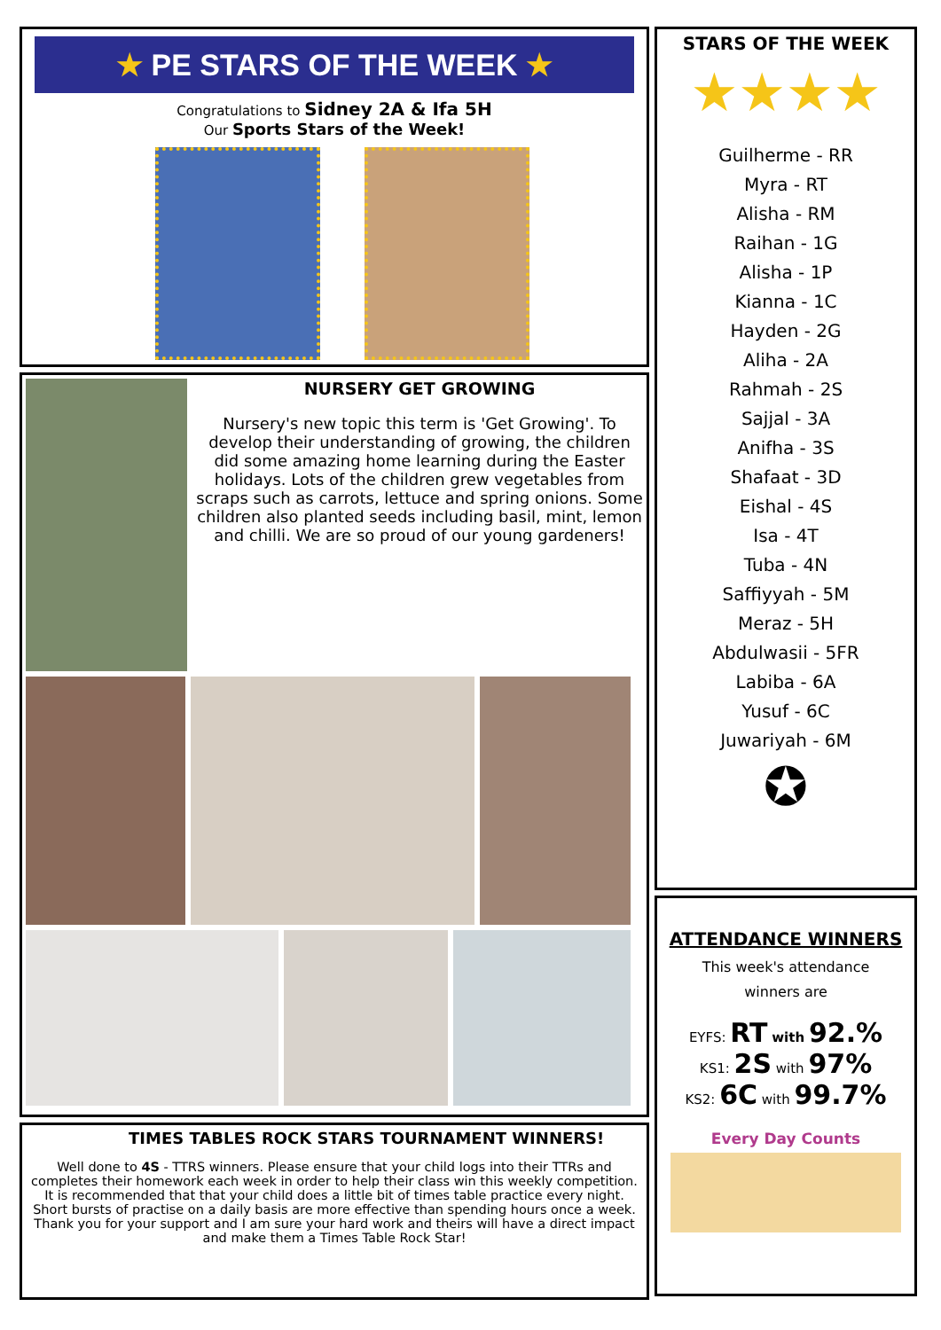★ PE STARS OF THE WEEK ★
Congratulations to Sidney 2A & Ifa 5H
Our Sports Stars of the Week!
NURSERY GET GROWING
Nursery's new topic this term is 'Get Growing'. To develop their understanding of growing, the children did some amazing home learning during the Easter holidays. Lots of the children grew vegetables from scraps such as carrots, lettuce and spring onions. Some children also planted seeds including basil, mint, lemon and chilli. We are so proud of our young gardeners!
TIMES TABLES ROCK STARS TOURNAMENT WINNERS!
Well done to 4S - TTRS winners. Please ensure that your child logs into their TTRs and completes their homework each week in order to help their class win this weekly competition. It is recommended that that your child does a little bit of times table practice every night. Short bursts of practise on a daily basis are more effective than spending hours once a week. Thank you for your support and I am sure your hard work and theirs will have a direct impact and make them a Times Table Rock Star!
STARS OF THE WEEK
★★★★
Guilherme - RR
Myra - RT
Alisha - RM
Raihan - 1G
Alisha - 1P
Kianna - 1C
Hayden - 2G
Aliha - 2A
Rahmah - 2S
Sajjal - 3A
Anifha - 3S
Shafaat - 3D
Eishal - 4S
Isa - 4T
Tuba - 4N
Saffiyyah - 5M
Meraz - 5H
Abdulwasii - 5FR
Labiba - 6A
Yusuf - 6C
Juwariyah - 6M
✪
ATTENDANCE WINNERS
This week's attendance
winners are
EYFS: RT with 92.%
KS1: 2S with 97%
KS2: 6C with 99.7%
Every Day Counts